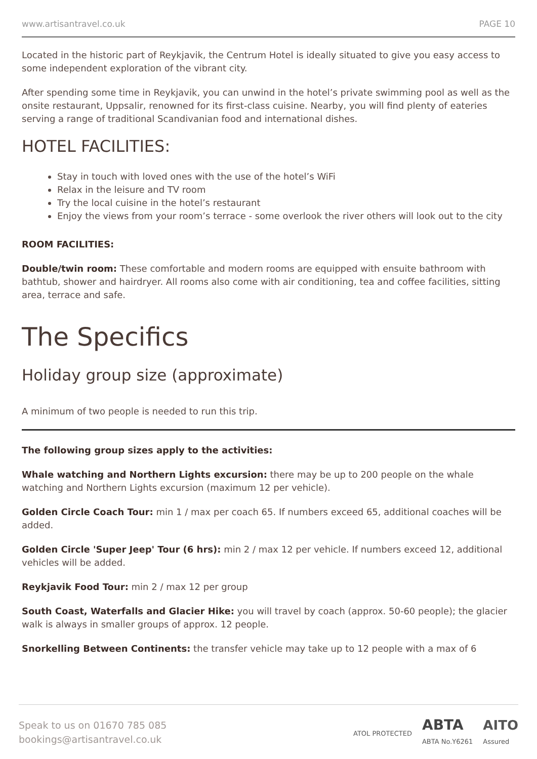www.artisantravel.co.uk PAGE 10
Located in the historic part of Reykjavik, the Centrum Hotel is ideally situated to give you easy access to some independent exploration of the vibrant city.
After spending some time in Reykjavik, you can unwind in the hotel’s private swimming pool as well as the onsite restaurant, Uppsalir, renowned for its first-class cuisine. Nearby, you will find plenty of eateries serving a range of traditional Scandivanian food and international dishes.
HOTEL FACILITIES:
Stay in touch with loved ones with the use of the hotel’s WiFi
Relax in the leisure and TV room
Try the local cuisine in the hotel’s restaurant
Enjoy the views from your room’s terrace - some overlook the river others will look out to the city
ROOM FACILITIES:
Double/twin room: These comfortable and modern rooms are equipped with ensuite bathroom with bathtub, shower and hairdryer. All rooms also come with air conditioning, tea and coffee facilities, sitting area, terrace and safe.
The Specifics
Holiday group size (approximate)
A minimum of two people is needed to run this trip.
The following group sizes apply to the activities:
Whale watching and Northern Lights excursion: there may be up to 200 people on the whale watching and Northern Lights excursion (maximum 12 per vehicle).
Golden Circle Coach Tour: min 1 / max per coach 65. If numbers exceed 65, additional coaches will be added.
Golden Circle 'Super Jeep' Tour (6 hrs): min 2 / max 12 per vehicle. If numbers exceed 12, additional vehicles will be added.
Reykjavik Food Tour: min 2 / max 12 per group
South Coast, Waterfalls and Glacier Hike: you will travel by coach (approx. 50-60 people); the glacier walk is always in smaller groups of approx. 12 people.
Snorkelling Between Continents: the transfer vehicle may take up to 12 people with a max of 6
Speak to us on 01670 785 085
bookings@artisantravel.co.uk
ATOL PROTECTED ABTA
ABTA No.Y6261 AITO
Assured